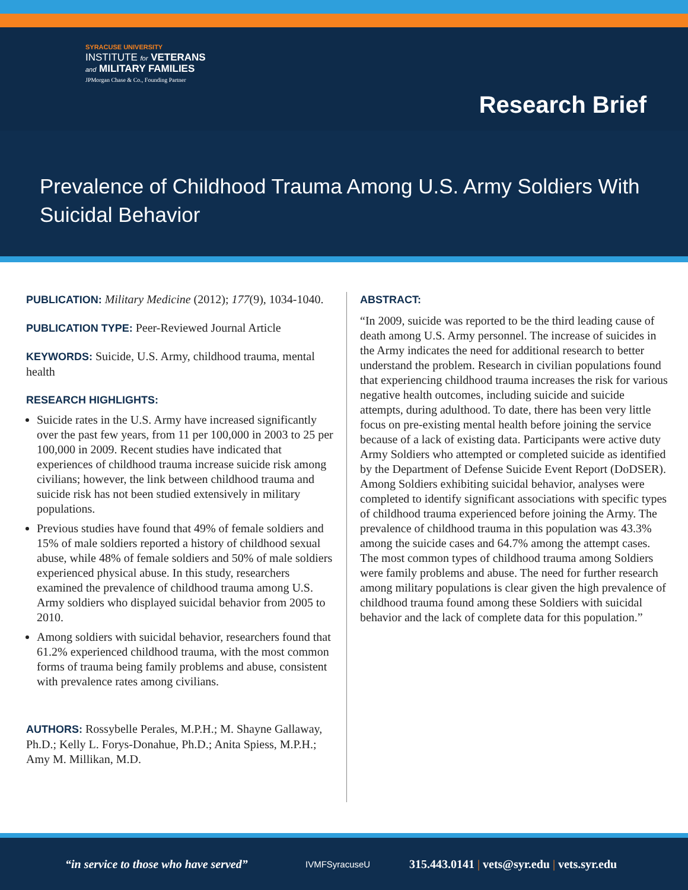SYRACUSE UNIVERSITY
INSTITUTE for VETERANS
and MILITARY FAMILIES
JPMorgan Chase & Co., Founding Partner
Research Brief
Prevalence of Childhood Trauma Among U.S. Army Soldiers With Suicidal Behavior
PUBLICATION: Military Medicine (2012); 177(9), 1034-1040.
PUBLICATION TYPE: Peer-Reviewed Journal Article
KEYWORDS: Suicide, U.S. Army, childhood trauma, mental health
RESEARCH HIGHLIGHTS:
Suicide rates in the U.S. Army have increased significantly over the past few years, from 11 per 100,000 in 2003 to 25 per 100,000 in 2009. Recent studies have indicated that experiences of childhood trauma increase suicide risk among civilians; however, the link between childhood trauma and suicide risk has not been studied extensively in military populations.
Previous studies have found that 49% of female soldiers and 15% of male soldiers reported a history of childhood sexual abuse, while 48% of female soldiers and 50% of male soldiers experienced physical abuse. In this study, researchers examined the prevalence of childhood trauma among U.S. Army soldiers who displayed suicidal behavior from 2005 to 2010.
Among soldiers with suicidal behavior, researchers found that 61.2% experienced childhood trauma, with the most common forms of trauma being family problems and abuse, consistent with prevalence rates among civilians.
AUTHORS: Rossybelle Perales, M.P.H.; M. Shayne Gallaway, Ph.D.; Kelly L. Forys-Donahue, Ph.D.; Anita Spiess, M.P.H.; Amy M. Millikan, M.D.
ABSTRACT:
“In 2009, suicide was reported to be the third leading cause of death among U.S. Army personnel. The increase of suicides in the Army indicates the need for additional research to better understand the problem. Research in civilian populations found that experiencing childhood trauma increases the risk for various negative health outcomes, including suicide and suicide attempts, during adulthood. To date, there has been very little focus on pre-existing mental health before joining the service because of a lack of existing data. Participants were active duty Army Soldiers who attempted or completed suicide as identified by the Department of Defense Suicide Event Report (DoDSER). Among Soldiers exhibiting suicidal behavior, analyses were completed to identify significant associations with specific types of childhood trauma experienced before joining the Army. The prevalence of childhood trauma in this population was 43.3% among the suicide cases and 64.7% among the attempt cases. The most common types of childhood trauma among Soldiers were family problems and abuse. The need for further research among military populations is clear given the high prevalence of childhood trauma found among these Soldiers with suicidal behavior and the lack of complete data for this population.”
“in service to those who have served” IVMFSyracuseU 315.443.0141 | vets@syr.edu | vets.syr.edu